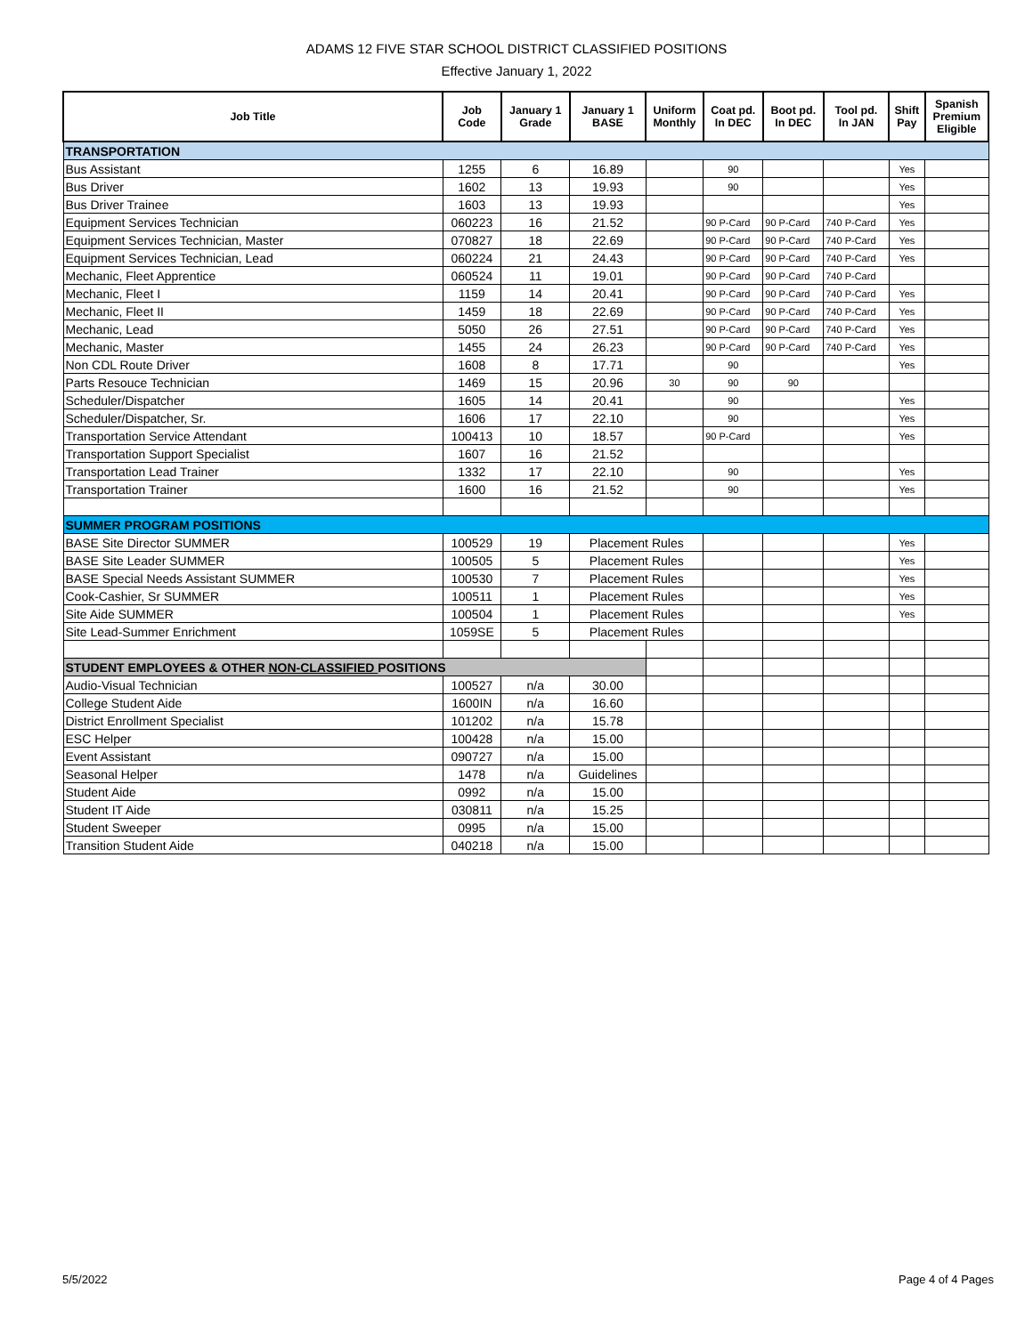ADAMS 12 FIVE STAR SCHOOL DISTRICT CLASSIFIED POSITIONS
Effective January 1, 2022
| Job Title | Job Code | January 1 Grade | January 1 BASE | Uniform Monthly | Coat pd. In DEC | Boot pd. In DEC | Tool pd. In JAN | Shift Pay | Spanish Premium Eligible |
| --- | --- | --- | --- | --- | --- | --- | --- | --- | --- |
| TRANSPORTATION | | | | | | | | | |
| Bus Assistant | 1255 | 6 | 16.89 | | 90 | | | Yes | |
| Bus Driver | 1602 | 13 | 19.93 | | 90 | | | Yes | |
| Bus Driver Trainee | 1603 | 13 | 19.93 | | | | | Yes | |
| Equipment Services Technician | 060223 | 16 | 21.52 | | 90 P-Card | 90 P-Card | 740 P-Card | Yes | |
| Equipment Services Technician, Master | 070827 | 18 | 22.69 | | 90 P-Card | 90 P-Card | 740 P-Card | Yes | |
| Equipment Services Technician, Lead | 060224 | 21 | 24.43 | | 90 P-Card | 90 P-Card | 740 P-Card | Yes | |
| Mechanic, Fleet Apprentice | 060524 | 11 | 19.01 | | 90 P-Card | 90 P-Card | 740 P-Card | | |
| Mechanic, Fleet I | 1159 | 14 | 20.41 | | 90 P-Card | 90 P-Card | 740 P-Card | Yes | |
| Mechanic, Fleet II | 1459 | 18 | 22.69 | | 90 P-Card | 90 P-Card | 740 P-Card | Yes | |
| Mechanic, Lead | 5050 | 26 | 27.51 | | 90 P-Card | 90 P-Card | 740 P-Card | Yes | |
| Mechanic, Master | 1455 | 24 | 26.23 | | 90 P-Card | 90 P-Card | 740 P-Card | Yes | |
| Non CDL Route Driver | 1608 | 8 | 17.71 | | 90 | | | Yes | |
| Parts Resouce Technician | 1469 | 15 | 20.96 | 30 | 90 | 90 | | | |
| Scheduler/Dispatcher | 1605 | 14 | 20.41 | | 90 | | | Yes | |
| Scheduler/Dispatcher, Sr. | 1606 | 17 | 22.10 | | 90 | | | Yes | |
| Transportation Service Attendant | 100413 | 10 | 18.57 | | 90 P-Card | | | Yes | |
| Transportation Support Specialist | 1607 | 16 | 21.52 | | | | | | |
| Transportation Lead Trainer | 1332 | 17 | 22.10 | | 90 | | | Yes | |
| Transportation Trainer | 1600 | 16 | 21.52 | | 90 | | | Yes | |
| SUMMER PROGRAM POSITIONS | | | | | | | | | |
| BASE Site Director SUMMER | 100529 | 19 | Placement Rules | | | | | Yes | |
| BASE Site Leader SUMMER | 100505 | 5 | Placement Rules | | | | | Yes | |
| BASE Special Needs Assistant SUMMER | 100530 | 7 | Placement Rules | | | | | Yes | |
| Cook-Cashier, Sr SUMMER | 100511 | 1 | Placement Rules | | | | | Yes | |
| Site Aide SUMMER | 100504 | 1 | Placement Rules | | | | | Yes | |
| Site Lead-Summer Enrichment | 1059SE | 5 | Placement Rules | | | | | | |
| STUDENT EMPLOYEES & OTHER NON-CLASSIFIED POSITIONS | | | | | | | | | |
| Audio-Visual Technician | 100527 | n/a | 30.00 | | | | | | |
| College Student Aide | 1600IN | n/a | 16.60 | | | | | | |
| District Enrollment Specialist | 101202 | n/a | 15.78 | | | | | | |
| ESC Helper | 100428 | n/a | 15.00 | | | | | | |
| Event Assistant | 090727 | n/a | 15.00 | | | | | | |
| Seasonal Helper | 1478 | n/a | Guidelines | | | | | | |
| Student Aide | 0992 | n/a | 15.00 | | | | | | |
| Student IT Aide | 030811 | n/a | 15.25 | | | | | | |
| Student Sweeper | 0995 | n/a | 15.00 | | | | | | |
| Transition Student Aide | 040218 | n/a | 15.00 | | | | | | |
5/5/2022 Page 4 of 4 Pages